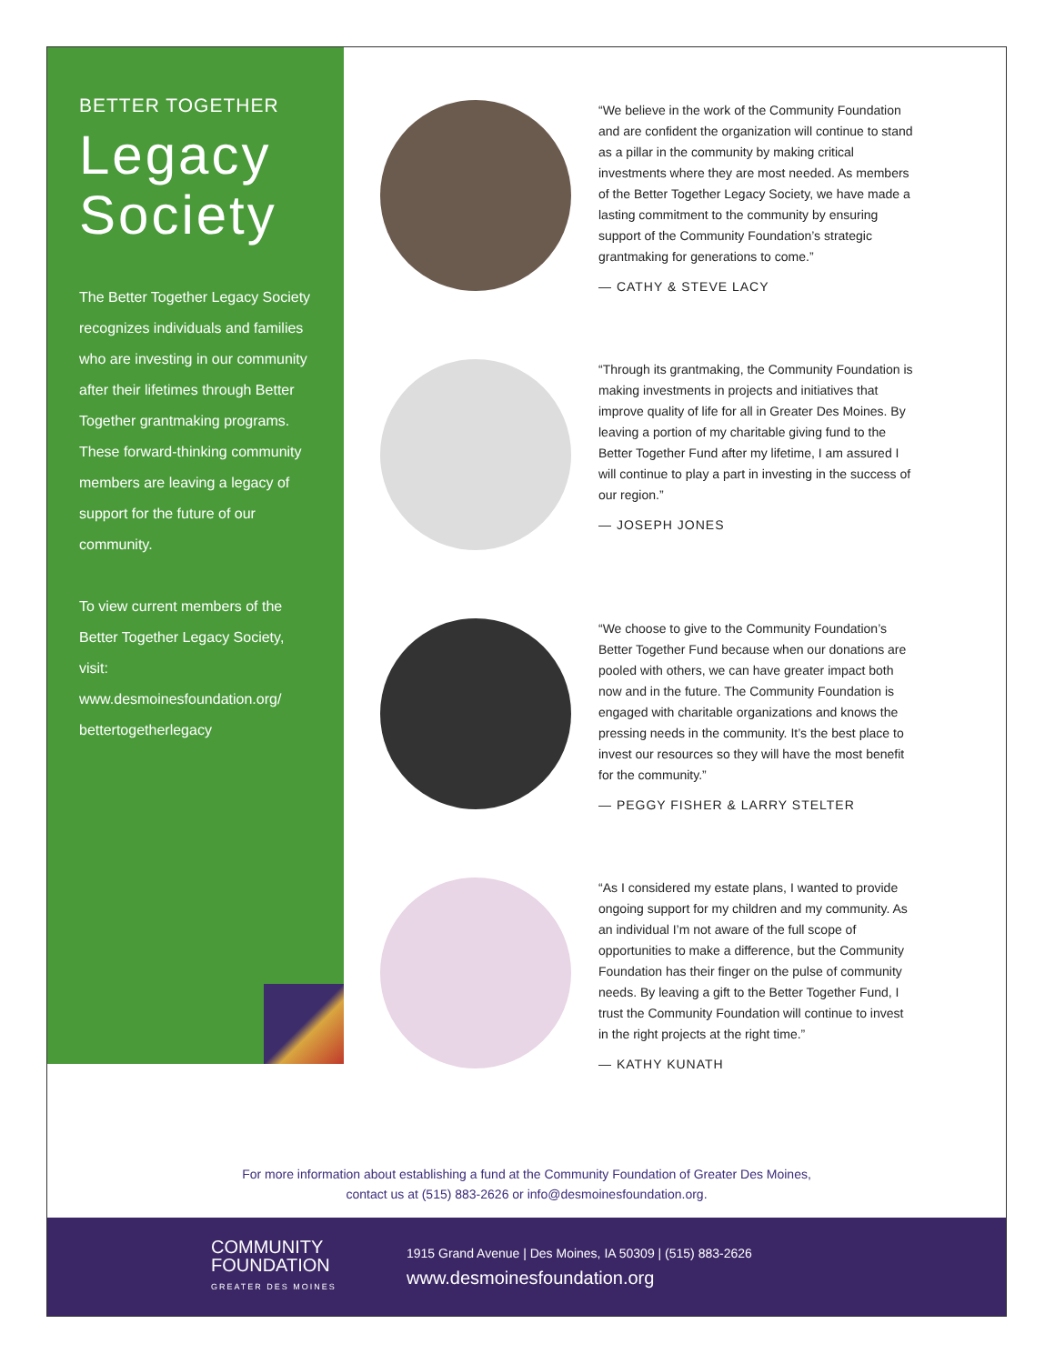BETTER TOGETHER
Legacy Society
The Better Together Legacy Society recognizes individuals and families who are investing in our community after their lifetimes through Better Together grantmaking programs. These forward-thinking community members are leaving a legacy of support for the future of our community.
To view current members of the Better Together Legacy Society, visit: www.desmoinesfoundation.org/ bettertogetherlegacy
“We believe in the work of the Community Foundation and are confident the organization will continue to stand as a pillar in the community by making critical investments where they are most needed. As members of the Better Together Legacy Society, we have made a lasting commitment to the community by ensuring support of the Community Foundation’s strategic grantmaking for generations to come.”
— CATHY & STEVE LACY
“Through its grantmaking, the Community Foundation is making investments in projects and initiatives that improve quality of life for all in Greater Des Moines. By leaving a portion of my charitable giving fund to the Better Together Fund after my lifetime, I am assured I will continue to play a part in investing in the success of our region.”
— JOSEPH JONES
“We choose to give to the Community Foundation’s Better Together Fund because when our donations are pooled with others, we can have greater impact both now and in the future. The Community Foundation is engaged with charitable organizations and knows the pressing needs in the community. It’s the best place to invest our resources so they will have the most benefit for the community.”
— PEGGY FISHER & LARRY STELTER
“As I considered my estate plans, I wanted to provide ongoing support for my children and my community. As an individual I’m not aware of the full scope of opportunities to make a difference, but the Community Foundation has their finger on the pulse of community needs. By leaving a gift to the Better Together Fund, I trust the Community Foundation will continue to invest in the right projects at the right time.”
— KATHY KUNATH
For more information about establishing a fund at the Community Foundation of Greater Des Moines,
contact us at (515) 883-2626 or info@desmoinesfoundation.org.
COMMUNITY
FOUNDATION
GREATER DES MOINES
1915 Grand Avenue | Des Moines, IA 50309 | (515) 883-2626
www.desmoinesfoundation.org